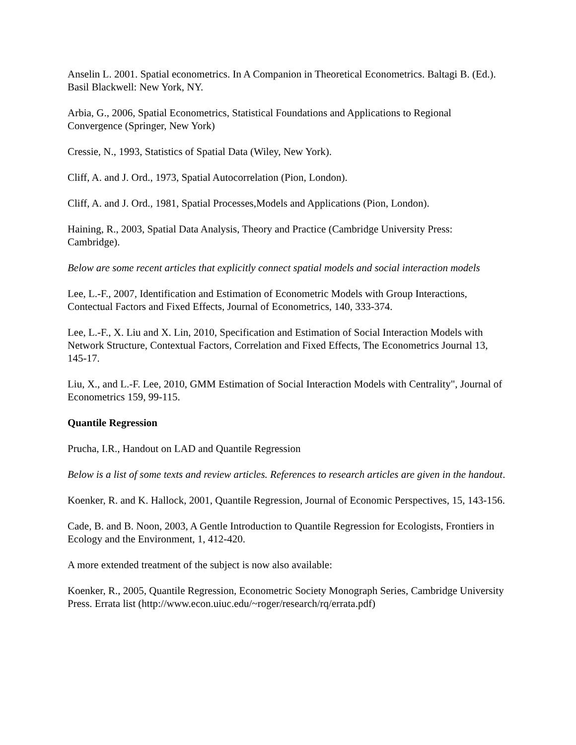Anselin L. 2001. Spatial econometrics. In A Companion in Theoretical Econometrics. Baltagi B. (Ed.). Basil Blackwell: New York, NY.
Arbia, G., 2006, Spatial Econometrics, Statistical Foundations and Applications to Regional Convergence (Springer, New York)
Cressie, N., 1993, Statistics of Spatial Data (Wiley, New York).
Cliff, A. and J. Ord., 1973, Spatial Autocorrelation (Pion, London).
Cliff, A. and J. Ord., 1981, Spatial Processes,Models and Applications (Pion, London).
Haining, R., 2003, Spatial Data Analysis, Theory and Practice (Cambridge University Press: Cambridge).
Below are some recent articles that explicitly connect spatial models and social interaction models
Lee, L.-F., 2007, Identification and Estimation of Econometric Models with Group Interactions, Contectual Factors and Fixed Effects, Journal of Econometrics, 140, 333-374.
Lee, L.-F., X. Liu and X. Lin, 2010, Specification and Estimation of Social Interaction Models with Network Structure, Contextual Factors, Correlation and Fixed Effects, The Econometrics Journal 13, 145-17.
Liu, X., and L.-F. Lee, 2010, GMM Estimation of Social Interaction Models with Centrality", Journal of Econometrics 159, 99-115.
Quantile Regression
Prucha, I.R., Handout on LAD and Quantile Regression
Below is a list of some texts and review articles. References to research articles are given in the handout.
Koenker, R. and K. Hallock, 2001, Quantile Regression, Journal of Economic Perspectives, 15, 143-156.
Cade, B. and B. Noon, 2003, A Gentle Introduction to Quantile Regression for Ecologists, Frontiers in Ecology and the Environment, 1, 412-420.
A more extended treatment of the subject is now also available:
Koenker, R., 2005, Quantile Regression, Econometric Society Monograph Series, Cambridge University Press. Errata list (http://www.econ.uiuc.edu/~roger/research/rq/errata.pdf)